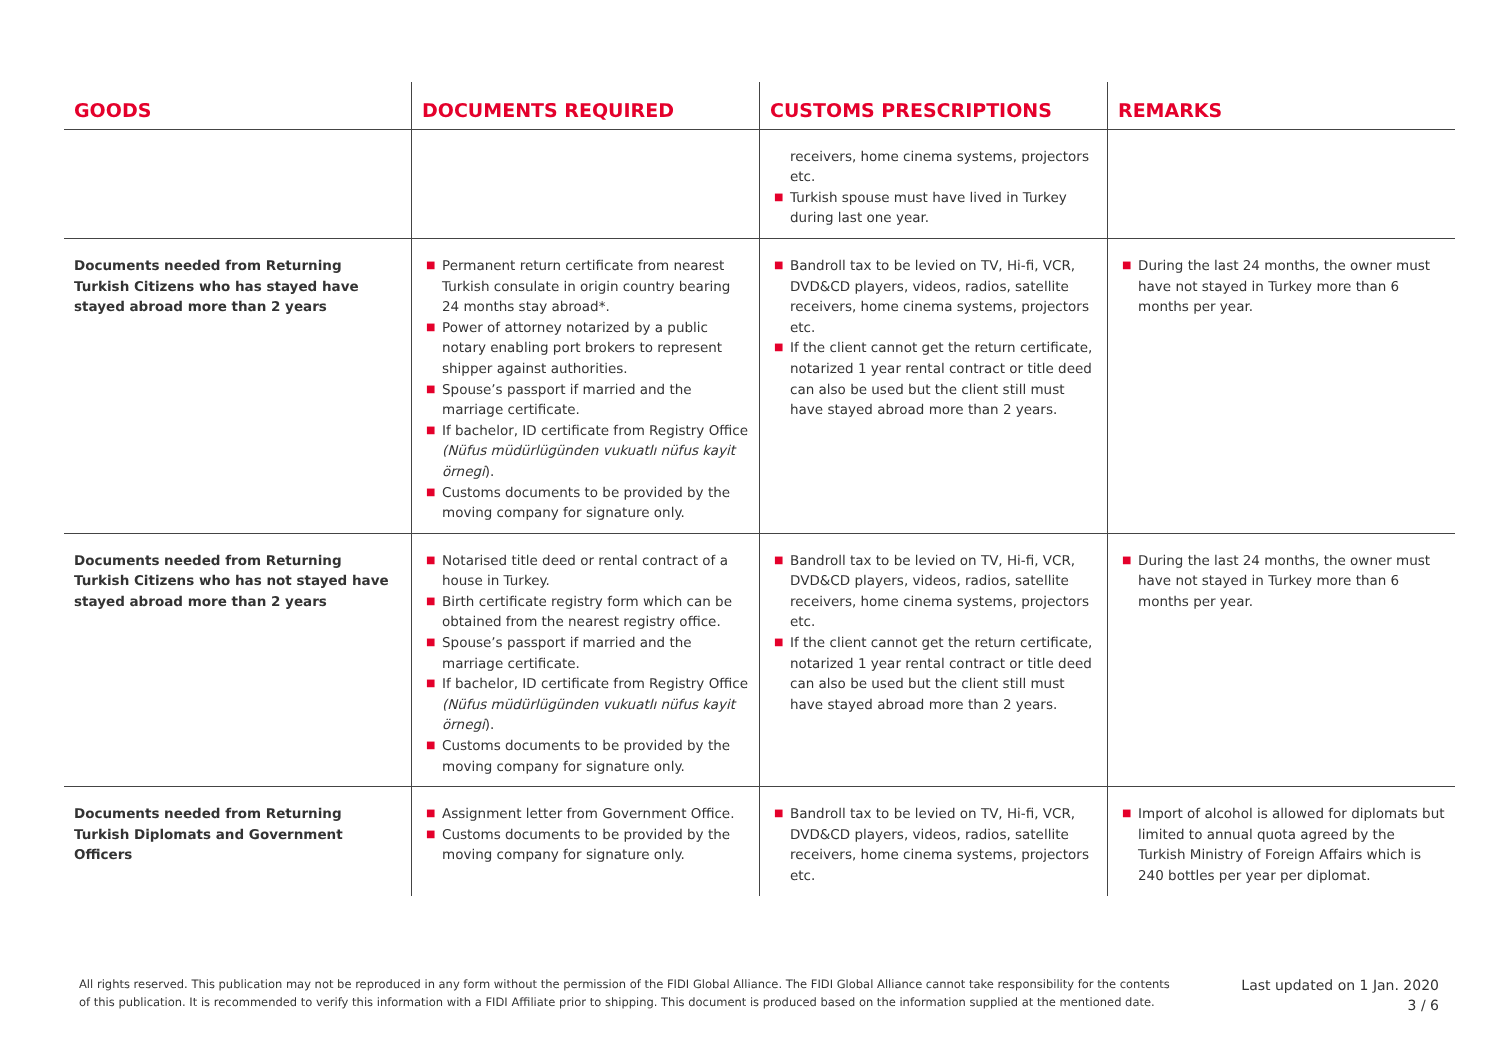| GOODS | DOCUMENTS REQUIRED | CUSTOMS PRESCRIPTIONS | REMARKS |
| --- | --- | --- | --- |
| | | receivers, home cinema systems, projectors etc. ■ Turkish spouse must have lived in Turkey during last one year. | |
| Documents needed from Returning Turkish Citizens who has stayed have stayed abroad more than 2 years | ■ Permanent return certificate from nearest Turkish consulate in origin country bearing 24 months stay abroad*. ■ Power of attorney notarized by a public notary enabling port brokers to represent shipper against authorities. ■ Spouse’s passport if married and the marriage certificate. ■ If bachelor, ID certificate from Registry Office (Nüfus müdürlügünden vukuatlı nüfus kayit örnegi ). ■ Customs documents to be provided by the moving company for signature only. | ■ Bandroll tax to be levied on TV, Hi-fi, VCR, DVD&CD players, videos, radios, satellite receivers, home cinema systems, projectors etc. ■ If the client cannot get the return certificate, notarized 1 year rental contract or title deed can also be used but the client still must have stayed abroad more than 2 years. | ■ During the last 24 months, the owner must have not stayed in Turkey more than 6 months per year. |
| Documents needed from Returning Turkish Citizens who has not stayed have stayed abroad more than 2 years | ■ Notarised title deed or rental contract of a house in Turkey. ■ Birth certificate registry form which can be obtained from the nearest registry office. ■ Spouse’s passport if married and the marriage certificate. ■ If bachelor, ID certificate from Registry Office (Nüfus müdürlügünden vukuatlı nüfus kayit örnegi ). ■ Customs documents to be provided by the moving company for signature only. | ■ Bandroll tax to be levied on TV, Hi-fi, VCR, DVD&CD players, videos, radios, satellite receivers, home cinema systems, projectors etc. ■ If the client cannot get the return certificate, notarized 1 year rental contract or title deed can also be used but the client still must have stayed abroad more than 2 years. | ■ During the last 24 months, the owner must have not stayed in Turkey more than 6 months per year. |
| Documents needed from Returning Turkish Diplomats and Government Officers | ■ Assignment letter from Government Office. ■ Customs documents to be provided by the moving company for signature only. | ■ Bandroll tax to be levied on TV, Hi-fi, VCR, DVD&CD players, videos, radios, satellite receivers, home cinema systems, projectors etc. | ■ Import of alcohol is allowed for diplomats but limited to annual quota agreed by the Turkish Ministry of Foreign Affairs which is 240 bottles per year per diplomat. |
All rights reserved. This publication may not be reproduced in any form without the permission of the FIDI Global Alliance. The FIDI Global Alliance cannot take responsibility for the contents
of this publication. It is recommended to verify this information with a FIDI Affiliate prior to shipping. This document is produced based on the information supplied at the mentioned date.
Last updated on 1 Jan. 2020
3 / 6